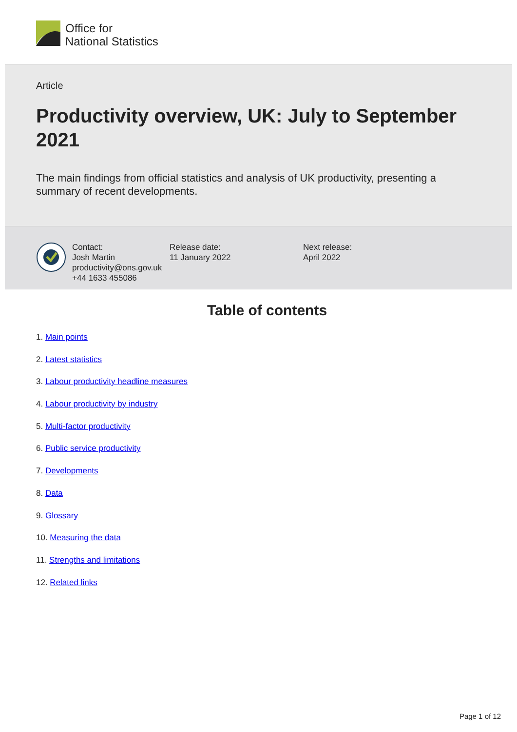Office for
National Statistics
Article
Productivity overview, UK: July to September 2021
The main findings from official statistics and analysis of UK productivity, presenting a summary of recent developments.
Contact:
Josh Martin
productivity@ons.gov.uk
+44 1633 455086
Release date:
11 January 2022
Next release:
April 2022
Table of contents
1. Main points
2. Latest statistics
3. Labour productivity headline measures
4. Labour productivity by industry
5. Multi-factor productivity
6. Public service productivity
7. Developments
8. Data
9. Glossary
10. Measuring the data
11. Strengths and limitations
12. Related links
Page 1 of 12